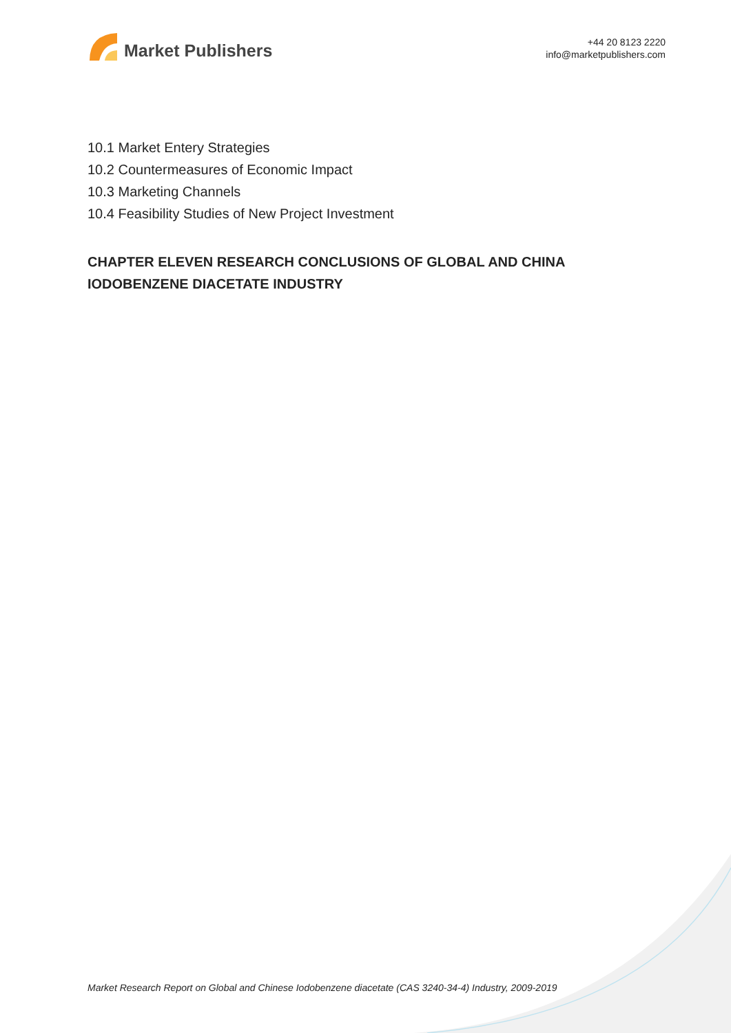Market Publishers
+44 20 8123 2220
info@marketpublishers.com
10.1 Market Entery Strategies
10.2 Countermeasures of Economic Impact
10.3 Marketing Channels
10.4 Feasibility Studies of New Project Investment
CHAPTER ELEVEN RESEARCH CONCLUSIONS OF GLOBAL AND CHINA IODOBENZENE DIACETATE INDUSTRY
Market Research Report on Global and Chinese Iodobenzene diacetate (CAS 3240-34-4) Industry, 2009-2019